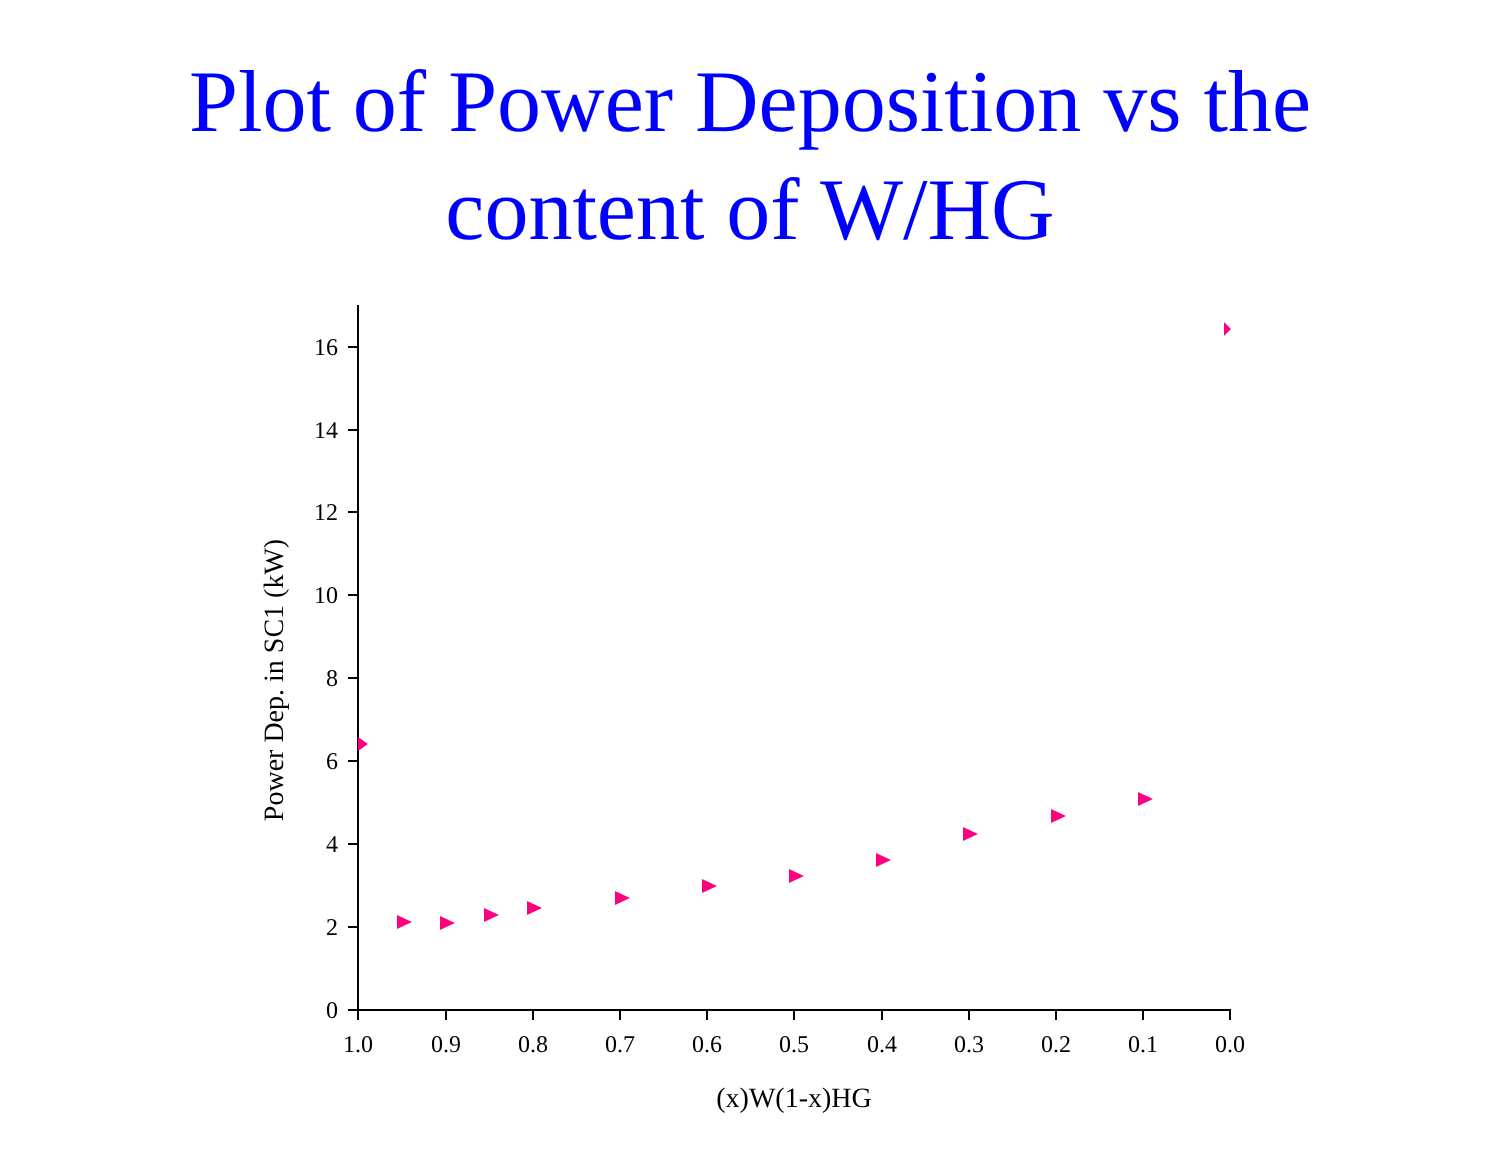Plot of Power Deposition vs the
content of W/HG
0
2
4
6
8
10
12
14
16
1.0
0.9
0.8
0.7
0.6
0.5
0.4
0.3
0.2
0.1
0.0
(x)W(1-x)HG
Power Dep. in SC1 (kW)